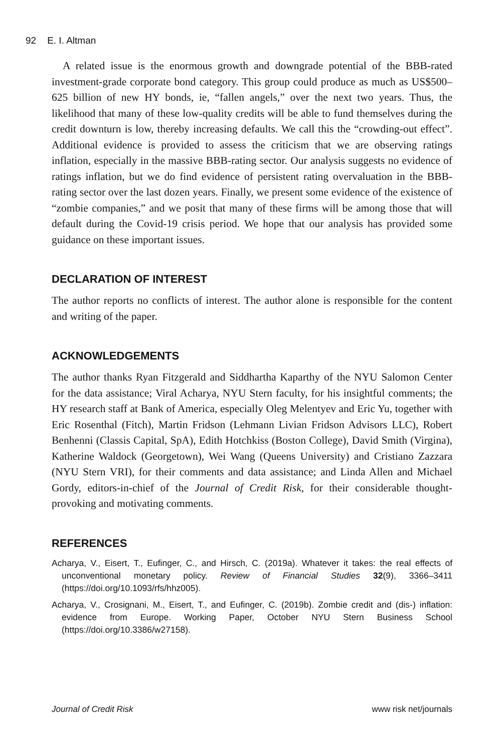92 E. I. Altman
A related issue is the enormous growth and downgrade potential of the BBB-rated investment-grade corporate bond category. This group could produce as much as US$500–625 billion of new HY bonds, ie, “fallen angels,” over the next two years. Thus, the likelihood that many of these low-quality credits will be able to fund themselves during the credit downturn is low, thereby increasing defaults. We call this the “crowding-out effect”. Additional evidence is provided to assess the criticism that we are observing ratings inflation, especially in the massive BBB-rating sector. Our analysis suggests no evidence of ratings inflation, but we do find evidence of persistent rating overvaluation in the BBB-rating sector over the last dozen years. Finally, we present some evidence of the existence of “zombie companies,” and we posit that many of these firms will be among those that will default during the Covid-19 crisis period. We hope that our analysis has provided some guidance on these important issues.
DECLARATION OF INTEREST
The author reports no conflicts of interest. The author alone is responsible for the content and writing of the paper.
ACKNOWLEDGEMENTS
The author thanks Ryan Fitzgerald and Siddhartha Kaparthy of the NYU Salomon Center for the data assistance; Viral Acharya, NYU Stern faculty, for his insightful comments; the HY research staff at Bank of America, especially Oleg Melentyev and Eric Yu, together with Eric Rosenthal (Fitch), Martin Fridson (Lehmann Livian Fridson Advisors LLC), Robert Benhenni (Classis Capital, SpA), Edith Hotchkiss (Boston College), David Smith (Virgina), Katherine Waldock (Georgetown), Wei Wang (Queens University) and Cristiano Zazzara (NYU Stern VRI), for their comments and data assistance; and Linda Allen and Michael Gordy, editors-in-chief of the Journal of Credit Risk, for their considerable thought-provoking and motivating comments.
REFERENCES
Acharya, V., Eisert, T., Eufinger, C., and Hirsch, C. (2019a). Whatever it takes: the real effects of unconventional monetary policy. Review of Financial Studies 32(9), 3366–3411 (https://doi.org/10.1093/rfs/hhz005).
Acharya, V., Crosignani, M., Eisert, T., and Eufinger, C. (2019b). Zombie credit and (dis-) inflation: evidence from Europe. Working Paper, October NYU Stern Business School (https://doi.org/10.3386/w27158).
Journal of Credit Risk www risk net/journals